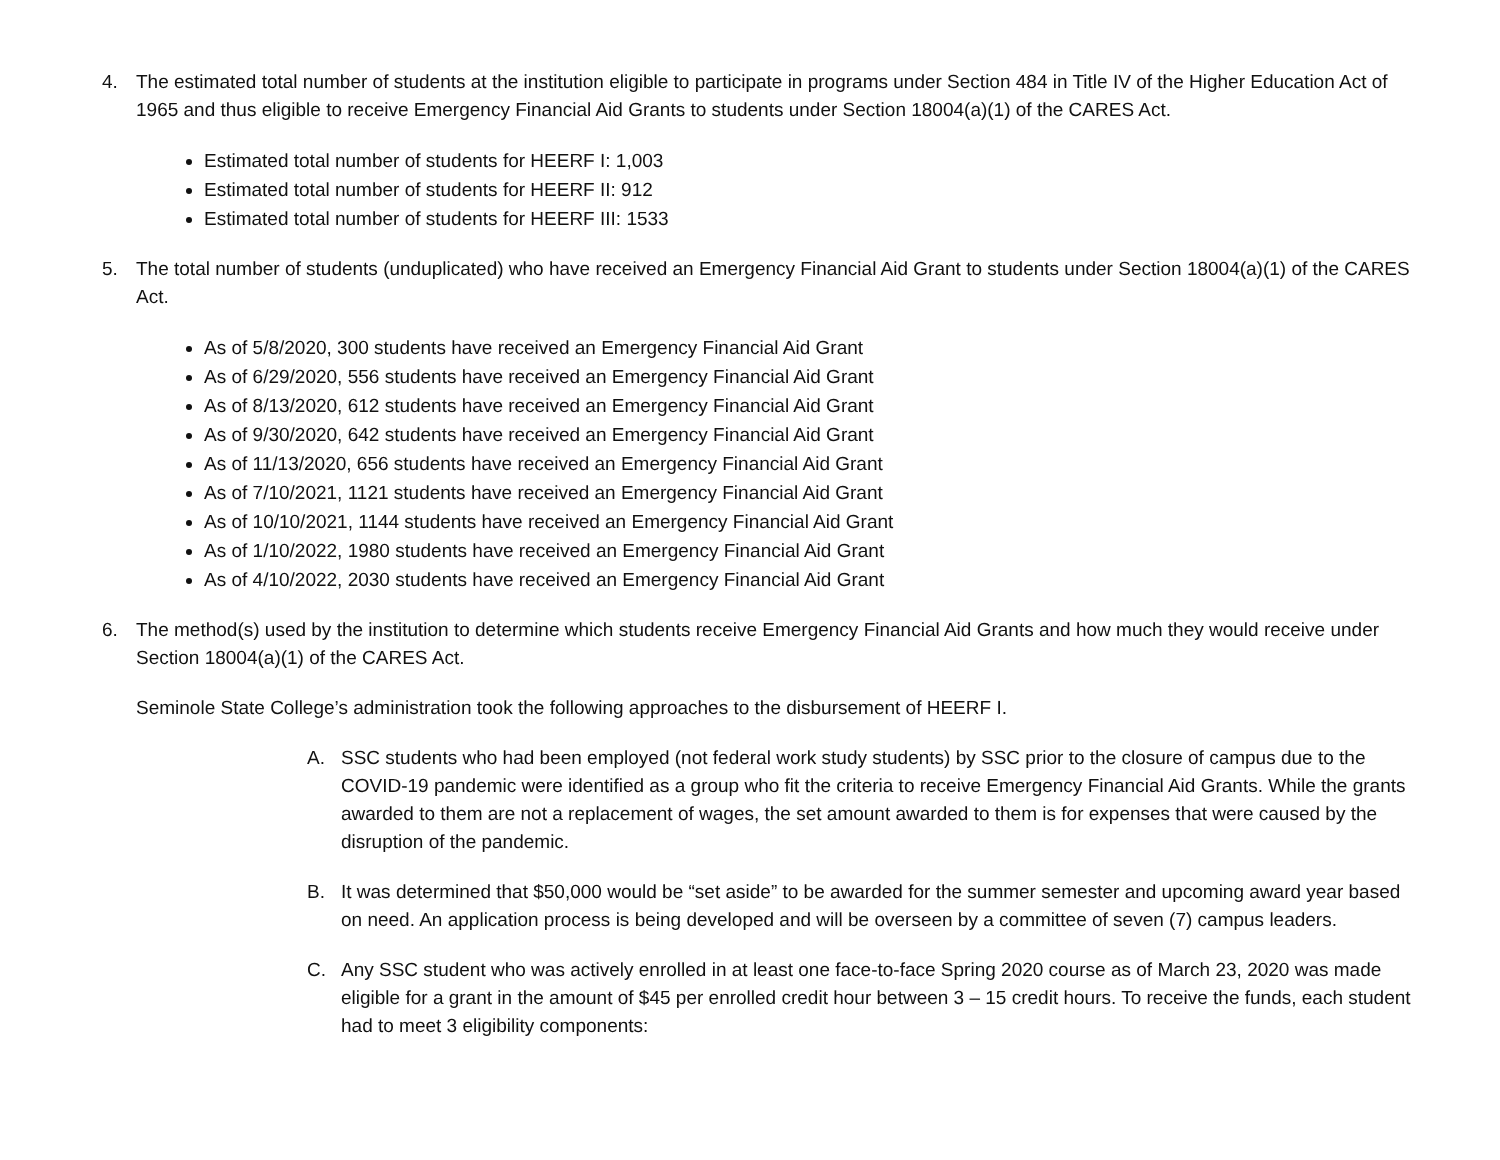4. The estimated total number of students at the institution eligible to participate in programs under Section 484 in Title IV of the Higher Education Act of 1965 and thus eligible to receive Emergency Financial Aid Grants to students under Section 18004(a)(1) of the CARES Act.
Estimated total number of students for HEERF I: 1,003
Estimated total number of students for HEERF II: 912
Estimated total number of students for HEERF III: 1533
5. The total number of students (unduplicated) who have received an Emergency Financial Aid Grant to students under Section 18004(a)(1) of the CARES Act.
As of 5/8/2020, 300 students have received an Emergency Financial Aid Grant
As of 6/29/2020, 556 students have received an Emergency Financial Aid Grant
As of 8/13/2020, 612 students have received an Emergency Financial Aid Grant
As of 9/30/2020, 642 students have received an Emergency Financial Aid Grant
As of 11/13/2020, 656 students have received an Emergency Financial Aid Grant
As of 7/10/2021, 1121 students have received an Emergency Financial Aid Grant
As of 10/10/2021, 1144 students have received an Emergency Financial Aid Grant
As of 1/10/2022, 1980 students have received an Emergency Financial Aid Grant
As of 4/10/2022, 2030 students have received an Emergency Financial Aid Grant
6. The method(s) used by the institution to determine which students receive Emergency Financial Aid Grants and how much they would receive under Section 18004(a)(1) of the CARES Act.
Seminole State College’s administration took the following approaches to the disbursement of HEERF I.
A. SSC students who had been employed (not federal work study students) by SSC prior to the closure of campus due to the COVID-19 pandemic were identified as a group who fit the criteria to receive Emergency Financial Aid Grants. While the grants awarded to them are not a replacement of wages, the set amount awarded to them is for expenses that were caused by the disruption of the pandemic.
B. It was determined that $50,000 would be “set aside” to be awarded for the summer semester and upcoming award year based on need. An application process is being developed and will be overseen by a committee of seven (7) campus leaders.
C. Any SSC student who was actively enrolled in at least one face-to-face Spring 2020 course as of March 23, 2020 was made eligible for a grant in the amount of $45 per enrolled credit hour between 3 – 15 credit hours. To receive the funds, each student had to meet 3 eligibility components: